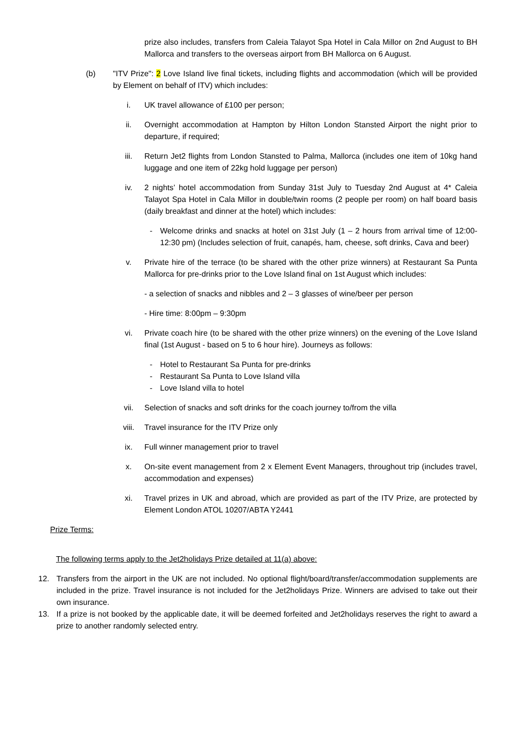prize also includes, transfers from Caleia Talayot Spa Hotel in Cala Millor on 2nd August to BH Mallorca and transfers to the overseas airport from BH Mallorca on 6 August.
(b) "ITV Prize": 2 Love Island live final tickets, including flights and accommodation (which will be provided by Element on behalf of ITV) which includes:
i. UK travel allowance of £100 per person;
ii. Overnight accommodation at Hampton by Hilton London Stansted Airport the night prior to departure, if required;
iii. Return Jet2 flights from London Stansted to Palma, Mallorca (includes one item of 10kg hand luggage and one item of 22kg hold luggage per person)
iv. 2 nights’ hotel accommodation from Sunday 31st July to Tuesday 2nd August at 4* Caleia Talayot Spa Hotel in Cala Millor in double/twin rooms (2 people per room) on half board basis (daily breakfast and dinner at the hotel) which includes:
- Welcome drinks and snacks at hotel on 31st July (1 – 2 hours from arrival time of 12:00-12:30 pm) (Includes selection of fruit, canapés, ham, cheese, soft drinks, Cava and beer)
v. Private hire of the terrace (to be shared with the other prize winners) at Restaurant Sa Punta Mallorca for pre-drinks prior to the Love Island final on 1st August which includes:
- a selection of snacks and nibbles and 2 – 3 glasses of wine/beer per person
- Hire time: 8:00pm – 9:30pm
vi. Private coach hire (to be shared with the other prize winners) on the evening of the Love Island final (1st August - based on 5 to 6 hour hire). Journeys as follows:
- Hotel to Restaurant Sa Punta for pre-drinks
- Restaurant Sa Punta to Love Island villa
- Love Island villa to hotel
vii. Selection of snacks and soft drinks for the coach journey to/from the villa
viii. Travel insurance for the ITV Prize only
ix. Full winner management prior to travel
x. On-site event management from 2 x Element Event Managers, throughout trip (includes travel, accommodation and expenses)
xi. Travel prizes in UK and abroad, which are provided as part of the ITV Prize, are protected by Element London ATOL 10207/ABTA Y2441
Prize Terms:
The following terms apply to the Jet2holidays Prize detailed at 11(a) above:
12. Transfers from the airport in the UK are not included. No optional flight/board/transfer/accommodation supplements are included in the prize. Travel insurance is not included for the Jet2holidays Prize. Winners are advised to take out their own insurance.
13. If a prize is not booked by the applicable date, it will be deemed forfeited and Jet2holidays reserves the right to award a prize to another randomly selected entry.